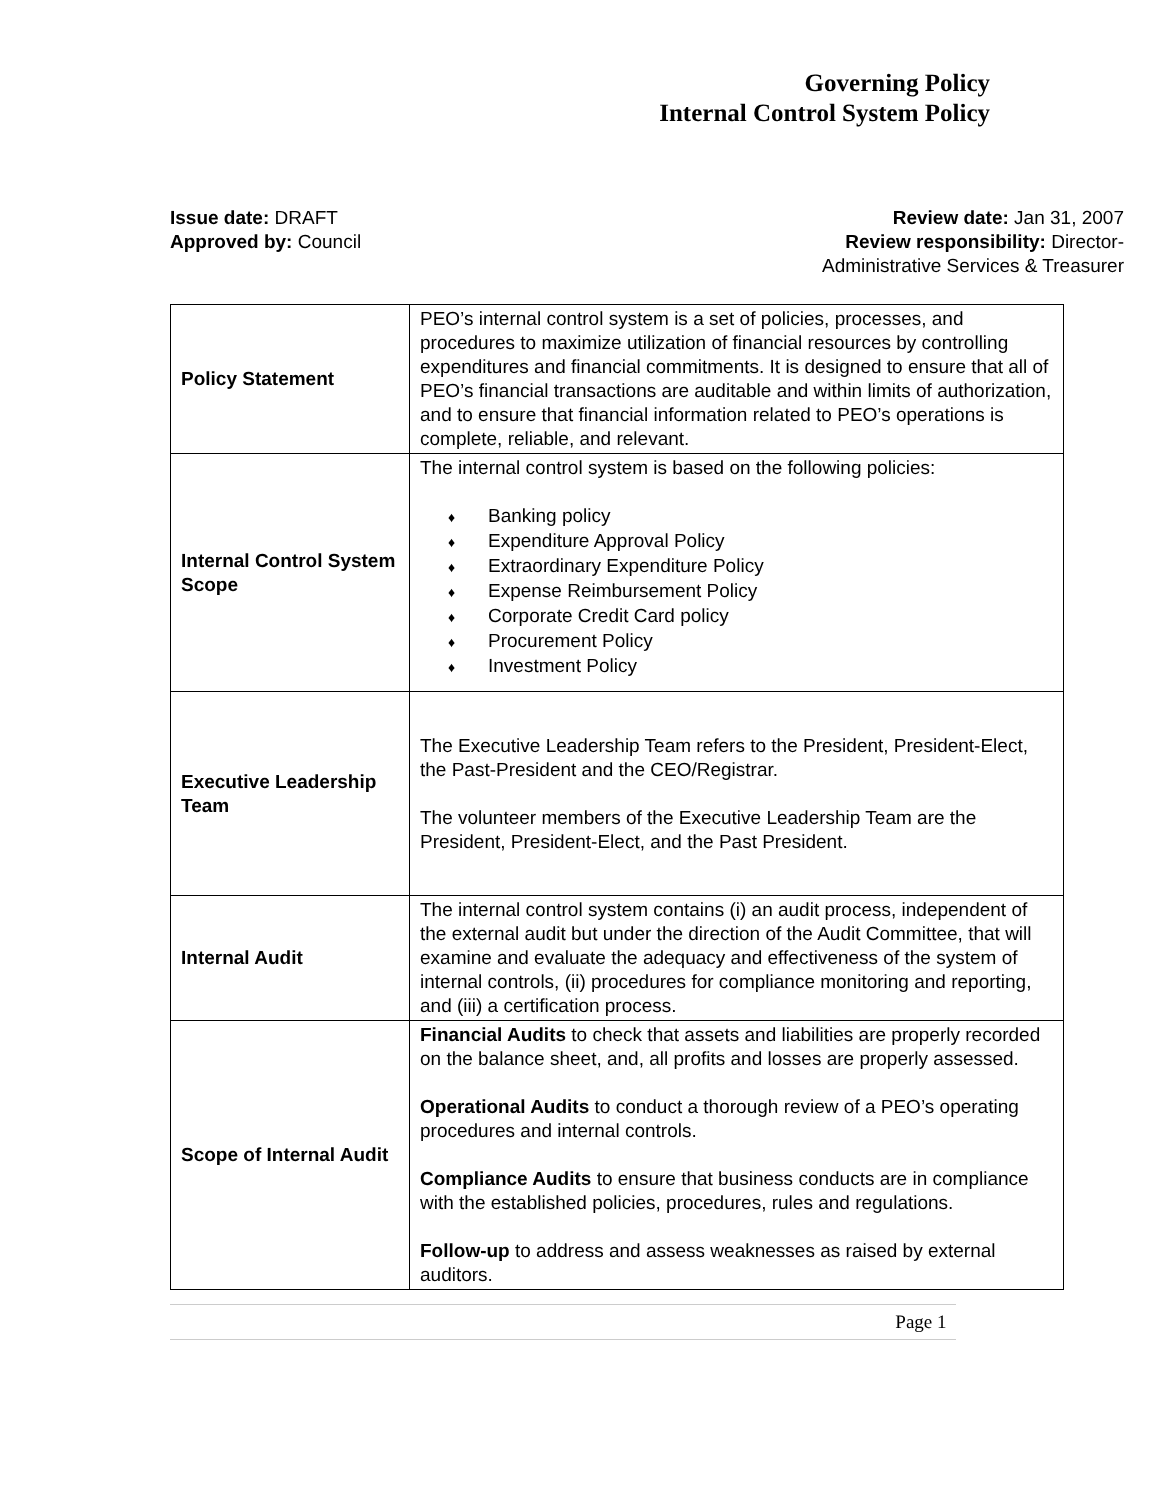Governing Policy
Internal Control System Policy
Issue date: DRAFT
Approved by: Council
Review date: Jan 31, 2007
Review responsibility: Director-
Administrative Services & Treasurer
| Policy Statement | PEO’s internal control system is a set of policies, processes, and procedures to maximize utilization of financial resources by controlling expenditures and financial commitments. It is designed to ensure that all of PEO’s financial transactions are auditable and within limits of authorization, and to ensure that financial information related to PEO’s operations is complete, reliable, and relevant. |
| Internal Control System Scope | The internal control system is based on the following policies: Banking policy Expenditure Approval Policy Extraordinary Expenditure Policy Expense Reimbursement Policy Corporate Credit Card policy Procurement Policy Investment Policy |
| Executive Leadership Team | The Executive Leadership Team refers to the President, President-Elect, the Past-President and the CEO/Registrar. The volunteer members of the Executive Leadership Team are the President, President-Elect, and the Past President. |
| Internal Audit | The internal control system contains (i) an audit process, independent of the external audit but under the direction of the Audit Committee, that will examine and evaluate the adequacy and effectiveness of the system of internal controls, (ii) procedures for compliance monitoring and reporting, and (iii) a certification process. |
| Scope of Internal Audit | Financial Audits to check that assets and liabilities are properly recorded on the balance sheet, and, all profits and losses are properly assessed. Operational Audits to conduct a thorough review of a PEO’s operating procedures and internal controls. Compliance Audits to ensure that business conducts are in compliance with the established policies, procedures, rules and regulations. Follow-up to address and assess weaknesses as raised by external auditors. |
Page 1